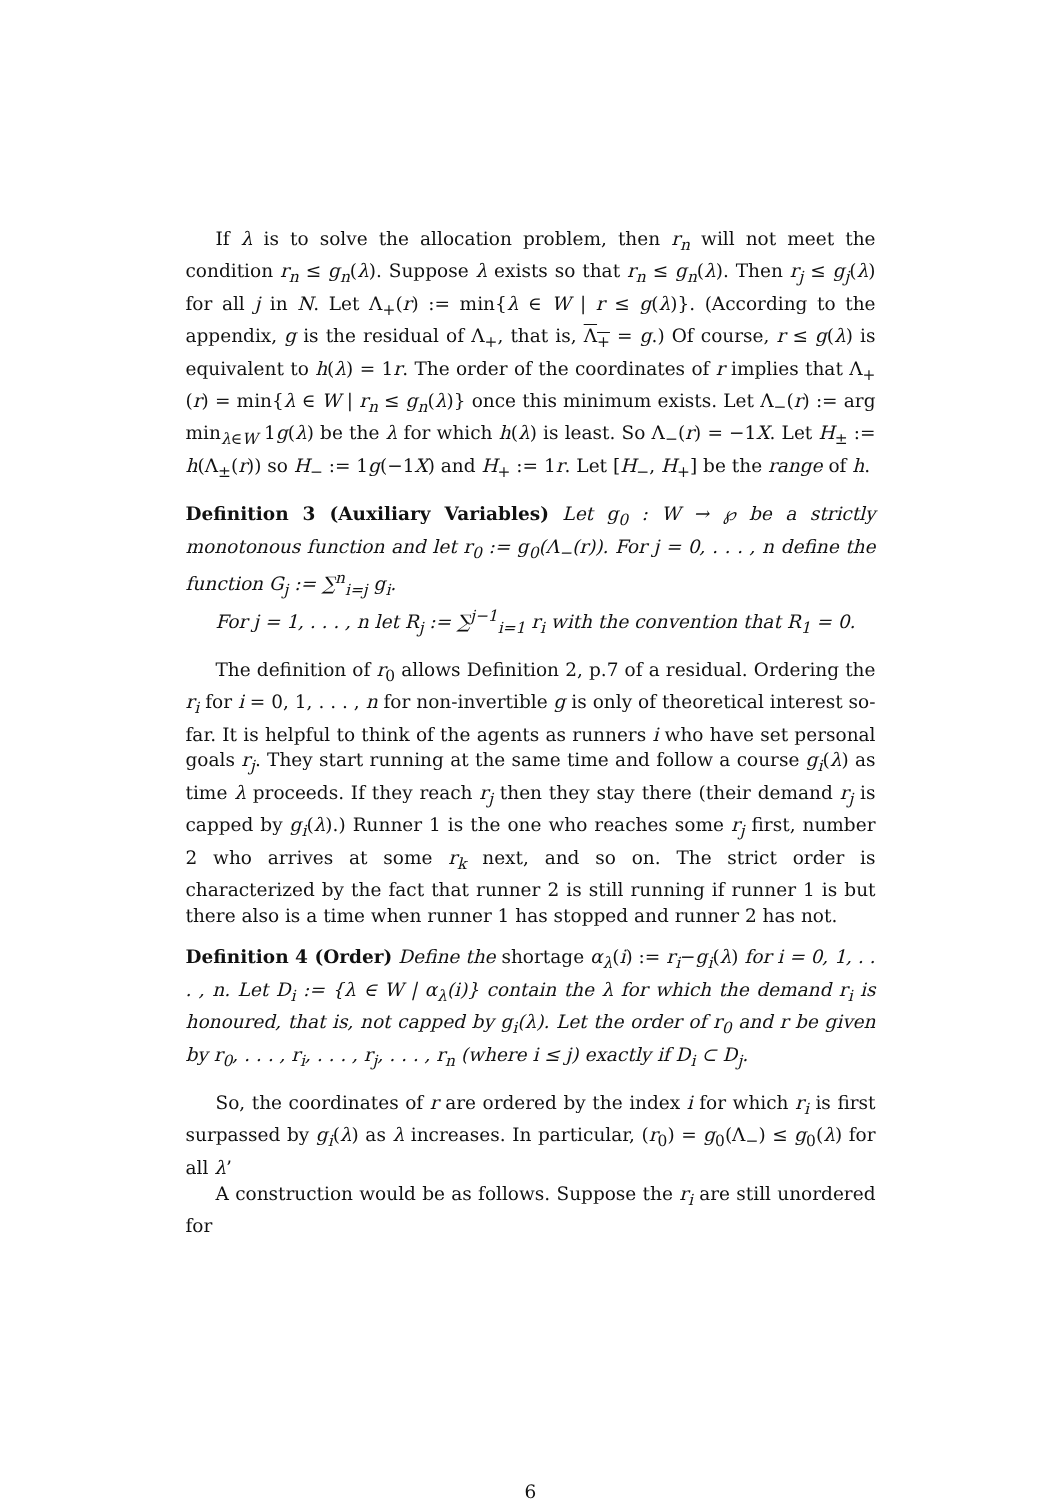If λ is to solve the allocation problem, then r<sub>n</sub> will not meet the condition r<sub>n</sub> ≤ g<sub>n</sub>(λ). Suppose λ exists so that r<sub>n</sub> ≤ g<sub>n</sub>(λ). Then r<sub>j</sub> ≤ g<sub>j</sub>(λ) for all j in N. Let Λ<sub>+</sub>(r) := min{λ ∈ W | r ≤ g(λ)}. (According to the appendix, g is the residual of Λ<sub>+</sub>, that is, Λ<sub>+</sub> = g.) Of course, r ≤ g(λ) is equivalent to h(λ) = 1r. The order of the coordinates of r implies that Λ<sub>+</sub>(r) = min{λ ∈ W | r<sub>n</sub> ≤ g<sub>n</sub>(λ)} once this minimum exists. Let Λ<sub>−</sub>(r) := arg min<sub>λ∈W</sub> 1g(λ) be the λ for which h(λ) is least. So Λ<sub>−</sub>(r) = −1X. Let H<sub>±</sub> := h(Λ<sub>±</sub>(r)) so H<sub>−</sub> := 1g(−1X) and H<sub>+</sub> := 1r. Let [H<sub>−</sub>, H<sub>+</sub>] be the range of h.
Definition 3 (Auxiliary Variables) Let g<sub>0</sub> : W → ℘ be a strictly monotonous function and let r<sub>0</sub> := g<sub>0</sub>(Λ<sub>−</sub>(r)). For j = 0, . . . , n define the function G<sub>j</sub> := ∑<sup>n</sup><sub>i=j</sub> g<sub>i</sub>.
For j = 1, . . . , n let R<sub>j</sub> := ∑<sup>j−1</sup><sub>i=1</sub> r<sub>i</sub> with the convention that R<sub>1</sub> = 0.
The definition of r<sub>0</sub> allows Definition 2, p.7 of a residual. Ordering the r<sub>i</sub> for i = 0, 1, . . . , n for non-invertible g is only of theoretical interest so-far. It is helpful to think of the agents as runners i who have set personal goals r<sub>j</sub>. They start running at the same time and follow a course g<sub>i</sub>(λ) as time λ proceeds. If they reach r<sub>j</sub> then they stay there (their demand r<sub>j</sub> is capped by g<sub>i</sub>(λ).) Runner 1 is the one who reaches some r<sub>j</sub> first, number 2 who arrives at some r<sub>k</sub> next, and so on. The strict order is characterized by the fact that runner 2 is still running if runner 1 is but there also is a time when runner 1 has stopped and runner 2 has not.
Definition 4 (Order) Define the shortage α<sub>λ</sub>(i) := r<sub>i</sub>−g<sub>i</sub>(λ) for i = 0, 1, . . . , n. Let D<sub>i</sub> := {λ ∈ W | α<sub>λ</sub>(i)} contain the λ for which the demand r<sub>i</sub> is honoured, that is, not capped by g<sub>i</sub>(λ). Let the order of r<sub>0</sub> and r be given by r<sub>0</sub>, . . . , r<sub>i</sub>, . . . , r<sub>j</sub>, . . . , r<sub>n</sub> (where i ≤ j) exactly if D<sub>i</sub> ⊂ D<sub>j</sub>.
So, the coordinates of r are ordered by the index i for which r<sub>i</sub> is first surpassed by g<sub>i</sub>(λ) as λ increases. In particular, (r<sub>0</sub>) = g<sub>0</sub>(Λ<sub>−</sub>) ≤ g<sub>0</sub>(λ) for all λ’
A construction would be as follows. Suppose the r<sub>i</sub> are still unordered for
6